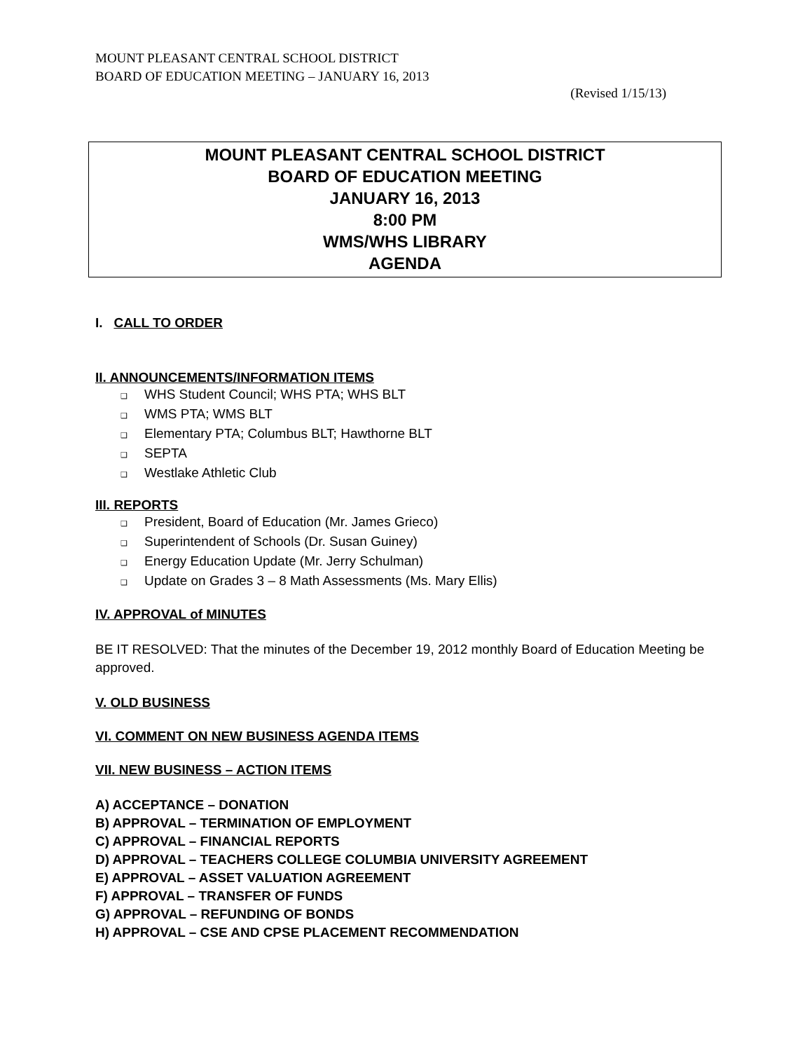MOUNT PLEASANT CENTRAL SCHOOL DISTRICT
BOARD OF EDUCATION MEETING – JANUARY 16, 2013
(Revised 1/15/13)
MOUNT PLEASANT CENTRAL SCHOOL DISTRICT
BOARD OF EDUCATION MEETING
JANUARY 16, 2013
8:00 PM
WMS/WHS LIBRARY
AGENDA
I. CALL TO ORDER
II. ANNOUNCEMENTS/INFORMATION ITEMS
❑ WHS Student Council; WHS PTA; WHS BLT
❑ WMS PTA; WMS BLT
❑ Elementary PTA; Columbus BLT; Hawthorne BLT
❑ SEPTA
❑ Westlake Athletic Club
III. REPORTS
❑ President, Board of Education (Mr. James Grieco)
❑ Superintendent of Schools (Dr. Susan Guiney)
❑ Energy Education Update (Mr. Jerry Schulman)
❑ Update on Grades 3 – 8 Math Assessments (Ms. Mary Ellis)
IV. APPROVAL of MINUTES
BE IT RESOLVED: That the minutes of the December 19, 2012 monthly Board of Education Meeting be approved.
V. OLD BUSINESS
VI. COMMENT ON NEW BUSINESS AGENDA ITEMS
VII. NEW BUSINESS – ACTION ITEMS
A) ACCEPTANCE – DONATION
B) APPROVAL – TERMINATION OF EMPLOYMENT
C) APPROVAL – FINANCIAL REPORTS
D) APPROVAL – TEACHERS COLLEGE COLUMBIA UNIVERSITY AGREEMENT
E) APPROVAL – ASSET VALUATION AGREEMENT
F) APPROVAL – TRANSFER OF FUNDS
G) APPROVAL – REFUNDING OF BONDS
H) APPROVAL – CSE AND CPSE PLACEMENT RECOMMENDATION